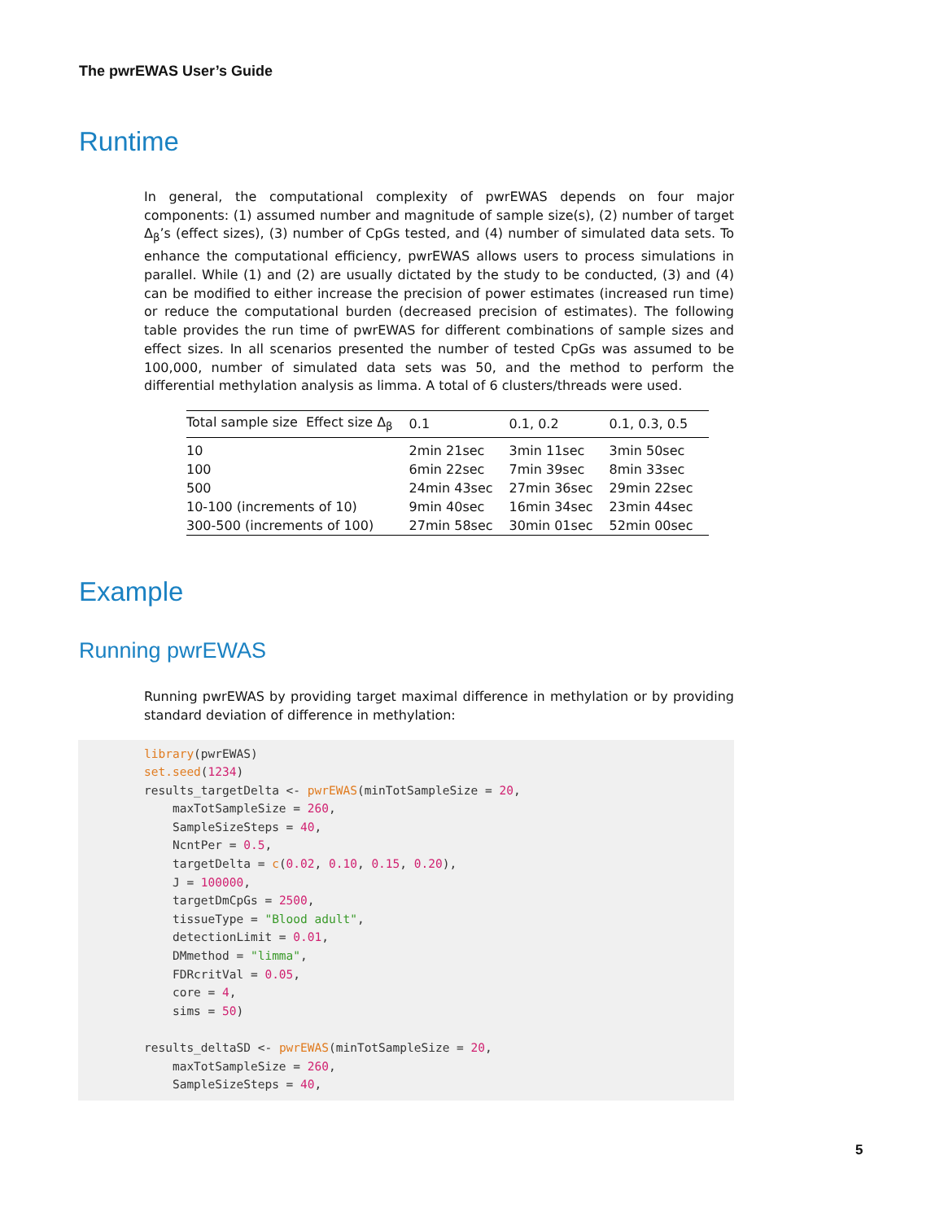The pwrEWAS User’s Guide
Runtime
In general, the computational complexity of pwrEWAS depends on four major components: (1) assumed number and magnitude of sample size(s), (2) number of target Δ<sub>β</sub>’s (effect sizes), (3) number of CpGs tested, and (4) number of simulated data sets. To enhance the computational efficiency, pwrEWAS allows users to process simulations in parallel. While (1) and (2) are usually dictated by the study to be conducted, (3) and (4) can be modified to either increase the precision of power estimates (increased run time) or reduce the computational burden (decreased precision of estimates). The following table provides the run time of pwrEWAS for different combinations of sample sizes and effect sizes. In all scenarios presented the number of tested CpGs was assumed to be 100,000, number of simulated data sets was 50, and the method to perform the differential methylation analysis as limma. A total of 6 clusters/threads were used.
| Total sample size Effect size Δ<sub>β</sub> | 0.1 | 0.1, 0.2 | 0.1, 0.3, 0.5 |
| --- | --- | --- | --- |
| 10 | 2min 21sec | 3min 11sec | 3min 50sec |
| 100 | 6min 22sec | 7min 39sec | 8min 33sec |
| 500 | 24min 43sec | 27min 36sec | 29min 22sec |
| 10-100 (increments of 10) | 9min 40sec | 16min 34sec | 23min 44sec |
| 300-500 (increments of 100) | 27min 58sec | 30min 01sec | 52min 00sec |
Example
Running pwrEWAS
Running pwrEWAS by providing target maximal difference in methylation or by providing standard deviation of difference in methylation:
library(pwrEWAS)
set.seed(1234)
results_targetDelta <- pwrEWAS(minTotSampleSize = 20,
    maxTotSampleSize = 260,
    SampleSizeSteps = 40,
    NcntPer = 0.5,
    targetDelta = c(0.02, 0.10, 0.15, 0.20),
    J = 100000,
    targetDmCpGs = 2500,
    tissueType = "Blood adult",
    detectionLimit = 0.01,
    DMmethod = "limma",
    FDRcritVal = 0.05,
    core = 4,
    sims = 50)

results_deltaSD <- pwrEWAS(minTotSampleSize = 20,
    maxTotSampleSize = 260,
    SampleSizeSteps = 40,
5